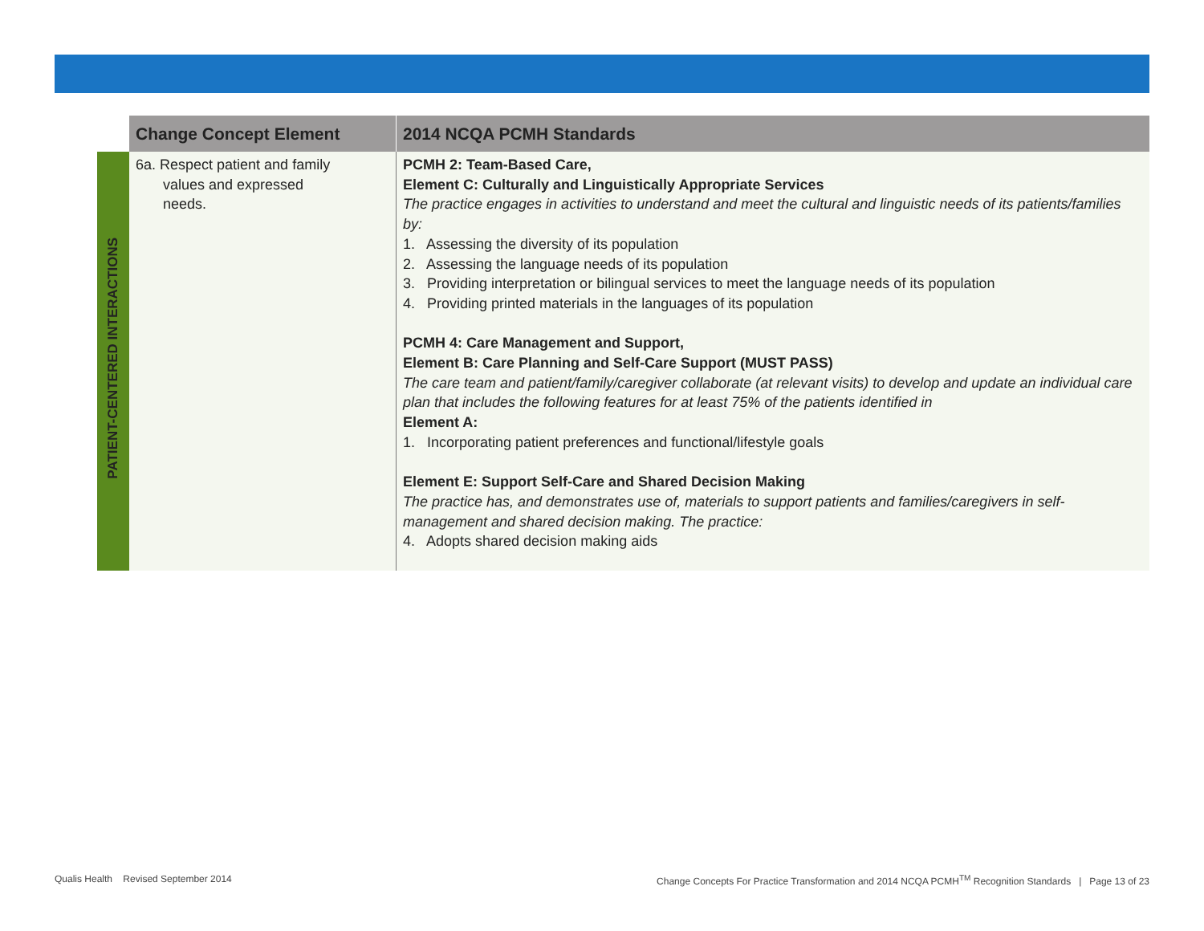| | Change Concept Element | 2014 NCQA PCMH Standards |
| --- | --- | --- |
| PATIENT-CENTERED INTERACTIONS | 6a. Respect patient and family values and expressed needs. | PCMH 2: Team-Based Care, Element C: Culturally and Linguistically Appropriate Services The practice engages in activities to understand and meet the cultural and linguistic needs of its patients/families by: 1. Assessing the diversity of its population 2. Assessing the language needs of its population 3. Providing interpretation or bilingual services to meet the language needs of its population 4. Providing printed materials in the languages of its population PCMH 4: Care Management and Support, Element B: Care Planning and Self-Care Support (MUST PASS) The care team and patient/family/caregiver collaborate (at relevant visits) to develop and update an individual care plan that includes the following features for at least 75% of the patients identified in Element A: 1. Incorporating patient preferences and functional/lifestyle goals Element E: Support Self-Care and Shared Decision Making The practice has, and demonstrates use of, materials to support patients and families/caregivers in self-management and shared decision making. The practice: 4. Adopts shared decision making aids |
Qualis Health Revised September 2014
Change Concepts For Practice Transformation and 2014 NCQA PCMH<sup>TM</sup> Recognition Standards | Page 13 of 23